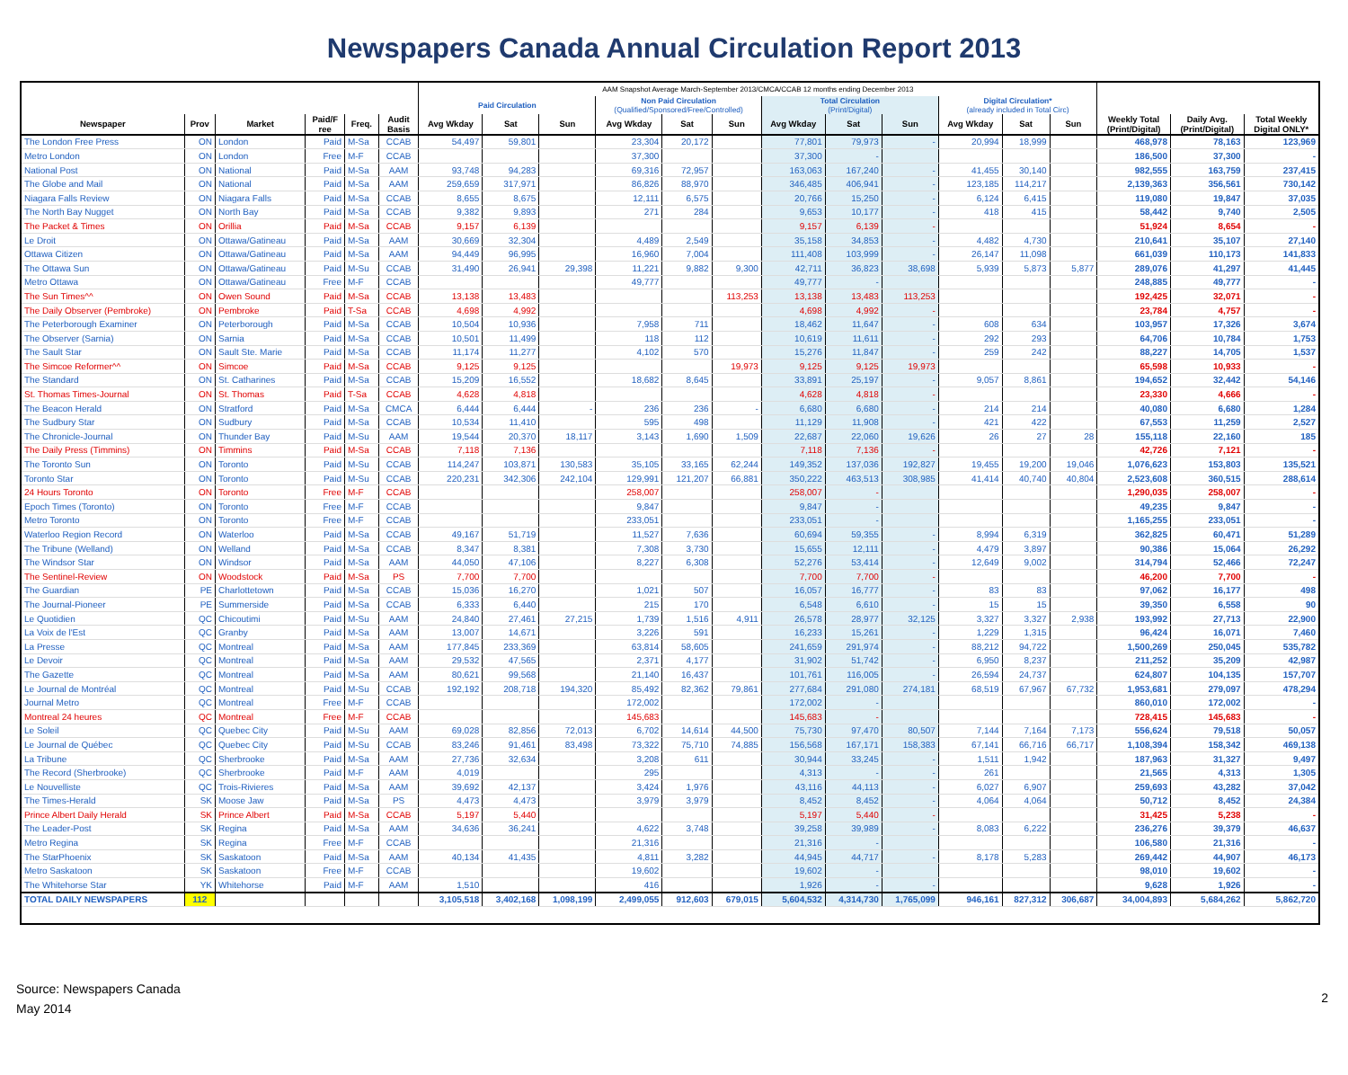Newspapers Canada Annual Circulation Report 2013
| | | | | | | AAM Snapshot Average March-September 2013/CMCA/CCAB 12 months ending December 2013 | | | | | | | | | | | | | | |
| --- | --- | --- | --- | --- | --- | --- | --- | --- | --- | --- | --- | --- | --- | --- | --- | --- | --- | --- | --- | --- |
| | | | | | | Paid Circulation | | | Non Paid Circulation (Qualified/Sponsored/Free/Controlled) | | | Total Circulation (Print/Digital) | | | Digital Circulation* (already included in Total Circ) | | | | | |
| Newspaper | Prov | Market | Paid/F ree | Freq. | Audit Basis | Avg Wkday | Sat | Sun | Avg Wkday | Sat | Sun | Avg Wkday | Sat | Sun | Avg Wkday | Sat | Sun | Weekly Total (Print/Digital) | Daily Avg. (Print/Digital) | Total Weekly Digital ONLY* |
| The London Free Press | ON | London | Paid | M-Sa | CCAB | 54,497 | 59,801 | | 23,304 | 20,172 | | 77,801 | 79,973 | - | 20,994 | 18,999 | | 468,978 | 78,163 | 123,969 |
| Metro London | ON | London | Free | M-F | CCAB | | | | 37,300 | | | 37,300 | - | | | | | 186,500 | 37,300 | - |
| National Post | ON | National | Paid | M-Sa | AAM | 93,748 | 94,283 | | 69,316 | 72,957 | | 163,063 | 167,240 | - | 41,455 | 30,140 | | 982,555 | 163,759 | 237,415 |
| The Globe and Mail | ON | National | Paid | M-Sa | AAM | 259,659 | 317,971 | | 86,826 | 88,970 | | 346,485 | 406,941 | - | 123,185 | 114,217 | | 2,139,363 | 356,561 | 730,142 |
| Niagara Falls Review | ON | Niagara Falls | Paid | M-Sa | CCAB | 8,655 | 8,675 | | 12,111 | 6,575 | | 20,766 | 15,250 | - | 6,124 | 6,415 | | 119,080 | 19,847 | 37,035 |
| The North Bay Nugget | ON | North Bay | Paid | M-Sa | CCAB | 9,382 | 9,893 | | 271 | 284 | | 9,653 | 10,177 | - | 418 | 415 | | 58,442 | 9,740 | 2,505 |
| The Packet & Times | ON | Orillia | Paid | M-Sa | CCAB | 9,157 | 6,139 | | | | | 9,157 | 6,139 | - | | | | 51,924 | 8,654 | - |
| Le Droit | ON | Ottawa/Gatineau | Paid | M-Sa | AAM | 30,669 | 32,304 | | 4,489 | 2,549 | | 35,158 | 34,853 | - | 4,482 | 4,730 | | 210,641 | 35,107 | 27,140 |
| Ottawa Citizen | ON | Ottawa/Gatineau | Paid | M-Sa | AAM | 94,449 | 96,995 | | 16,960 | 7,004 | | 111,408 | 103,999 | - | 26,147 | 11,098 | | 661,039 | 110,173 | 141,833 |
| The Ottawa Sun | ON | Ottawa/Gatineau | Paid | M-Su | CCAB | 31,490 | 26,941 | 29,398 | 11,221 | 9,882 | 9,300 | 42,711 | 36,823 | 38,698 | 5,939 | 5,873 | 5,877 | 289,076 | 41,297 | 41,445 |
| Metro Ottawa | ON | Ottawa/Gatineau | Free | M-F | CCAB | | | | 49,777 | | | 49,777 | - | | | | | 248,885 | 49,777 | - |
| The Sun Times^^ | ON | Owen Sound | Paid | M-Sa | CCAB | 13,138 | 13,483 | | | | 113,253 | 13,138 | 13,483 | 113,253 | | | | 192,425 | 32,071 | - |
| The Daily Observer (Pembroke) | ON | Pembroke | Paid | T-Sa | CCAB | 4,698 | 4,992 | | | | | 4,698 | 4,992 | - | | | | 23,784 | 4,757 | - |
| The Peterborough Examiner | ON | Peterborough | Paid | M-Sa | CCAB | 10,504 | 10,936 | | 7,958 | 711 | | 18,462 | 11,647 | - | 608 | 634 | | 103,957 | 17,326 | 3,674 |
| The Observer (Sarnia) | ON | Sarnia | Paid | M-Sa | CCAB | 10,501 | 11,499 | | 118 | 112 | | 10,619 | 11,611 | - | 292 | 293 | | 64,706 | 10,784 | 1,753 |
| The Sault Star | ON | Sault Ste. Marie | Paid | M-Sa | CCAB | 11,174 | 11,277 | | 4,102 | 570 | | 15,276 | 11,847 | - | 259 | 242 | | 88,227 | 14,705 | 1,537 |
| The Simcoe Reformer^^ | ON | Simcoe | Paid | M-Sa | CCAB | 9,125 | 9,125 | | | | 19,973 | 9,125 | 9,125 | 19,973 | | | | 65,598 | 10,933 | - |
| The Standard | ON | St. Catharines | Paid | M-Sa | CCAB | 15,209 | 16,552 | | 18,682 | 8,645 | | 33,891 | 25,197 | - | 9,057 | 8,861 | | 194,652 | 32,442 | 54,146 |
| St. Thomas Times-Journal | ON | St. Thomas | Paid | T-Sa | CCAB | 4,628 | 4,818 | | | | | 4,628 | 4,818 | - | | | | 23,330 | 4,666 | - |
| The Beacon Herald | ON | Stratford | Paid | M-Sa | CMCA | 6,444 | 6,444 | - | 236 | 236 | - | 6,680 | 6,680 | - | 214 | 214 | | 40,080 | 6,680 | 1,284 |
| The Sudbury Star | ON | Sudbury | Paid | M-Sa | CCAB | 10,534 | 11,410 | | 595 | 498 | | 11,129 | 11,908 | - | 421 | 422 | | 67,553 | 11,259 | 2,527 |
| The Chronicle-Journal | ON | Thunder Bay | Paid | M-Su | AAM | 19,544 | 20,370 | 18,117 | 3,143 | 1,690 | 1,509 | 22,687 | 22,060 | 19,626 | 26 | 27 | 28 | 155,118 | 22,160 | 185 |
| The Daily Press (Timmins) | ON | Timmins | Paid | M-Sa | CCAB | 7,118 | 7,136 | | | | | 7,118 | 7,136 | - | | | | 42,726 | 7,121 | - |
| The Toronto Sun | ON | Toronto | Paid | M-Su | CCAB | 114,247 | 103,871 | 130,583 | 35,105 | 33,165 | 62,244 | 149,352 | 137,036 | 192,827 | 19,455 | 19,200 | 19,046 | 1,076,623 | 153,803 | 135,521 |
| Toronto Star | ON | Toronto | Paid | M-Su | CCAB | 220,231 | 342,306 | 242,104 | 129,991 | 121,207 | 66,881 | 350,222 | 463,513 | 308,985 | 41,414 | 40,740 | 40,804 | 2,523,608 | 360,515 | 288,614 |
| 24 Hours Toronto | ON | Toronto | Free | M-F | CCAB | | | | 258,007 | | | 258,007 | - | | | | | 1,290,035 | 258,007 | - |
| Epoch Times (Toronto) | ON | Toronto | Free | M-F | CCAB | | | | 9,847 | | | 9,847 | - | | | | | 49,235 | 9,847 | - |
| Metro Toronto | ON | Toronto | Free | M-F | CCAB | | | | 233,051 | | | 233,051 | - | | | | | 1,165,255 | 233,051 | - |
| Waterloo Region Record | ON | Waterloo | Paid | M-Sa | CCAB | 49,167 | 51,719 | | 11,527 | 7,636 | | 60,694 | 59,355 | - | 8,994 | 6,319 | | 362,825 | 60,471 | 51,289 |
| The Tribune (Welland) | ON | Welland | Paid | M-Sa | CCAB | 8,347 | 8,381 | | 7,308 | 3,730 | | 15,655 | 12,111 | - | 4,479 | 3,897 | | 90,386 | 15,064 | 26,292 |
| The Windsor Star | ON | Windsor | Paid | M-Sa | AAM | 44,050 | 47,106 | | 8,227 | 6,308 | | 52,276 | 53,414 | - | 12,649 | 9,002 | | 314,794 | 52,466 | 72,247 |
| The Sentinel-Review | ON | Woodstock | Paid | M-Sa | PS | 7,700 | 7,700 | | | | | 7,700 | 7,700 | - | | | | 46,200 | 7,700 | - |
| The Guardian | PE | Charlottetown | Paid | M-Sa | CCAB | 15,036 | 16,270 | | 1,021 | 507 | | 16,057 | 16,777 | - | 83 | 83 | | 97,062 | 16,177 | 498 |
| The Journal-Pioneer | PE | Summerside | Paid | M-Sa | CCAB | 6,333 | 6,440 | | 215 | 170 | | 6,548 | 6,610 | - | 15 | 15 | | 39,350 | 6,558 | 90 |
| Le Quotidien | QC | Chicoutimi | Paid | M-Su | AAM | 24,840 | 27,461 | 27,215 | 1,739 | 1,516 | 4,911 | 26,578 | 28,977 | 32,125 | 3,327 | 3,327 | 2,938 | 193,992 | 27,713 | 22,900 |
| La Voix de l'Est | QC | Granby | Paid | M-Sa | AAM | 13,007 | 14,671 | | 3,226 | 591 | | 16,233 | 15,261 | - | 1,229 | 1,315 | | 96,424 | 16,071 | 7,460 |
| La Presse | QC | Montreal | Paid | M-Sa | AAM | 177,845 | 233,369 | | 63,814 | 58,605 | | 241,659 | 291,974 | - | 88,212 | 94,722 | | 1,500,269 | 250,045 | 535,782 |
| Le Devoir | QC | Montreal | Paid | M-Sa | AAM | 29,532 | 47,565 | | 2,371 | 4,177 | | 31,902 | 51,742 | - | 6,950 | 8,237 | | 211,252 | 35,209 | 42,987 |
| The Gazette | QC | Montreal | Paid | M-Sa | AAM | 80,621 | 99,568 | | 21,140 | 16,437 | | 101,761 | 116,005 | - | 26,594 | 24,737 | | 624,807 | 104,135 | 157,707 |
| Le Journal de Montréal | QC | Montreal | Paid | M-Su | CCAB | 192,192 | 208,718 | 194,320 | 85,492 | 82,362 | 79,861 | 277,684 | 291,080 | 274,181 | 68,519 | 67,967 | 67,732 | 1,953,681 | 279,097 | 478,294 |
| Journal Metro | QC | Montreal | Free | M-F | CCAB | | | | 172,002 | | | 172,002 | - | | | | | 860,010 | 172,002 | - |
| Montreal 24 heures | QC | Montreal | Free | M-F | CCAB | | | | 145,683 | | | 145,683 | - | | | | | 728,415 | 145,683 | - |
| Le Soleil | QC | Quebec City | Paid | M-Su | AAM | 69,028 | 82,856 | 72,013 | 6,702 | 14,614 | 44,500 | 75,730 | 97,470 | 80,507 | 7,144 | 7,164 | 7,173 | 556,624 | 79,518 | 50,057 |
| Le Journal de Québec | QC | Quebec City | Paid | M-Su | CCAB | 83,246 | 91,461 | 83,498 | 73,322 | 75,710 | 74,885 | 156,568 | 167,171 | 158,383 | 67,141 | 66,716 | 66,717 | 1,108,394 | 158,342 | 469,138 |
| La Tribune | QC | Sherbrooke | Paid | M-Sa | AAM | 27,736 | 32,634 | | 3,208 | 611 | | 30,944 | 33,245 | - | 1,511 | 1,942 | | 187,963 | 31,327 | 9,497 |
| The Record (Sherbrooke) | QC | Sherbrooke | Paid | M-F | AAM | 4,019 | | | 295 | | | 4,313 | - | - | 261 | | | 21,565 | 4,313 | 1,305 |
| Le Nouvelliste | QC | Trois-Rivieres | Paid | M-Sa | AAM | 39,692 | 42,137 | | 3,424 | 1,976 | | 43,116 | 44,113 | - | 6,027 | 6,907 | | 259,693 | 43,282 | 37,042 |
| The Times-Herald | SK | Moose Jaw | Paid | M-Sa | PS | 4,473 | 4,473 | | 3,979 | 3,979 | | 8,452 | 8,452 | - | 4,064 | 4,064 | | 50,712 | 8,452 | 24,384 |
| Prince Albert Daily Herald | SK | Prince Albert | Paid | M-Sa | CCAB | 5,197 | 5,440 | | | | | 5,197 | 5,440 | - | | | | 31,425 | 5,238 | - |
| The Leader-Post | SK | Regina | Paid | M-Sa | AAM | 34,636 | 36,241 | | 4,622 | 3,748 | | 39,258 | 39,989 | - | 8,083 | 6,222 | | 236,276 | 39,379 | 46,637 |
| Metro Regina | SK | Regina | Free | M-F | CCAB | | | | 21,316 | | | 21,316 | - | | | | | 106,580 | 21,316 | - |
| The StarPhoenix | SK | Saskatoon | Paid | M-Sa | AAM | 40,134 | 41,435 | | 4,811 | 3,282 | | 44,945 | 44,717 | - | 8,178 | 5,283 | | 269,442 | 44,907 | 46,173 |
| Metro Saskatoon | SK | Saskatoon | Free | M-F | CCAB | | | | 19,602 | | | 19,602 | - | | | | | 98,010 | 19,602 | - |
| The Whitehorse Star | YK | Whitehorse | Paid | M-F | AAM | 1,510 | | | 416 | | | 1,926 | - | - | | | | 9,628 | 1,926 | - |
| TOTAL DAILY NEWSPAPERS | 112 | | | | | 3,105,518 | 3,402,168 | 1,098,199 | 2,499,055 | 912,603 | 679,015 | 5,604,532 | 4,314,730 | 1,765,099 | 946,161 | 827,312 | 306,687 | 34,004,893 | 5,684,262 | 5,862,720 |
Source: Newspapers Canada
May 2014
2